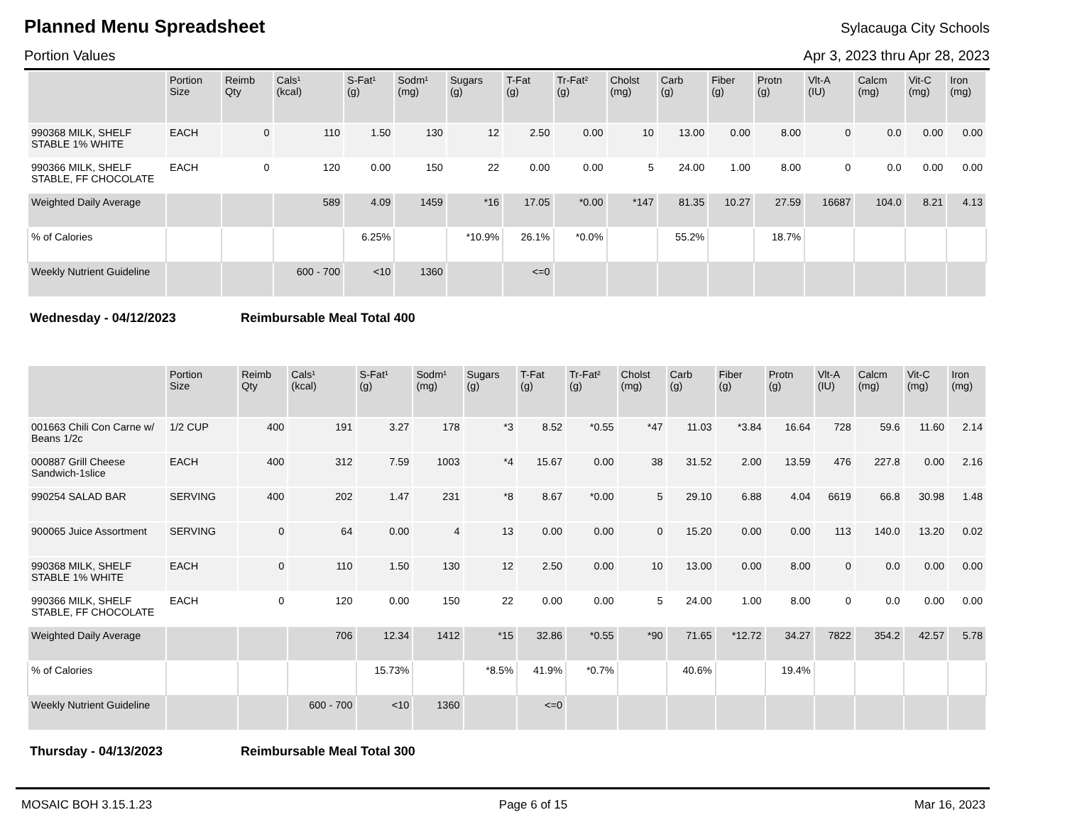Planned Menu Spreadsheet
Sylacauga City Schools
Portion Values Apr 3, 2023 thru Apr 28, 2023
| | Portion Size | Reimb Qty | Cals¹ (kcal) | S-Fat¹ (g) | Sodm¹ (mg) | Sugars (g) | T-Fat (g) | Tr-Fat² (g) | Cholst (mg) | Carb (g) | Fiber (g) | Protn (g) | Vlt-A (IU) | Calcm (mg) | Vit-C (mg) | Iron (mg) |
| --- | --- | --- | --- | --- | --- | --- | --- | --- | --- | --- | --- | --- | --- | --- | --- | --- |
| 990368 MILK, SHELF STABLE 1% WHITE | EACH | 0 | 110 | 1.50 | 130 | 12 | 2.50 | 0.00 | 10 | 13.00 | 0.00 | 8.00 | 0 | 0.0 | 0.00 | 0.00 |
| 990366 MILK, SHELF STABLE, FF CHOCOLATE | EACH | 0 | 120 | 0.00 | 150 | 22 | 0.00 | 0.00 | 5 | 24.00 | 1.00 | 8.00 | 0 | 0.0 | 0.00 | 0.00 |
| Weighted Daily Average | | | 589 | 4.09 | 1459 | *16 | 17.05 | *0.00 | *147 | 81.35 | 10.27 | 27.59 | 16687 | 104.0 | 8.21 | 4.13 |
| % of Calories | | | | 6.25% | | *10.9% | 26.1% | *0.0% | | 55.2% | | 18.7% | | | | |
| Weekly Nutrient Guideline | | | 600 - 700 | <10 | 1360 | | <=0 | | | | | | | | | |
Wednesday - 04/12/2023 Reimbursable Meal Total 400
| | Portion Size | Reimb Qty | Cals¹ (kcal) | S-Fat¹ (g) | Sodm¹ (mg) | Sugars (g) | T-Fat (g) | Tr-Fat² (g) | Cholst (mg) | Carb (g) | Fiber (g) | Protn (g) | Vlt-A (IU) | Calcm (mg) | Vit-C (mg) | Iron (mg) |
| --- | --- | --- | --- | --- | --- | --- | --- | --- | --- | --- | --- | --- | --- | --- | --- | --- |
| 001663 Chili Con Carne w/ Beans 1/2c | 1/2 CUP | 400 | 191 | 3.27 | 178 | *3 | 8.52 | *0.55 | *47 | 11.03 | *3.84 | 16.64 | 728 | 59.6 | 11.60 | 2.14 |
| 000887 Grill Cheese Sandwich-1slice | EACH | 400 | 312 | 7.59 | 1003 | *4 | 15.67 | 0.00 | 38 | 31.52 | 2.00 | 13.59 | 476 | 227.8 | 0.00 | 2.16 |
| 990254 SALAD BAR | SERVING | 400 | 202 | 1.47 | 231 | *8 | 8.67 | *0.00 | 5 | 29.10 | 6.88 | 4.04 | 6619 | 66.8 | 30.98 | 1.48 |
| 900065 Juice Assortment | SERVING | 0 | 64 | 0.00 | 4 | 13 | 0.00 | 0.00 | 0 | 15.20 | 0.00 | 0.00 | 113 | 140.0 | 13.20 | 0.02 |
| 990368 MILK, SHELF STABLE 1% WHITE | EACH | 0 | 110 | 1.50 | 130 | 12 | 2.50 | 0.00 | 10 | 13.00 | 0.00 | 8.00 | 0 | 0.0 | 0.00 | 0.00 |
| 990366 MILK, SHELF STABLE, FF CHOCOLATE | EACH | 0 | 120 | 0.00 | 150 | 22 | 0.00 | 0.00 | 5 | 24.00 | 1.00 | 8.00 | 0 | 0.0 | 0.00 | 0.00 |
| Weighted Daily Average | | | 706 | 12.34 | 1412 | *15 | 32.86 | *0.55 | *90 | 71.65 | *12.72 | 34.27 | 7822 | 354.2 | 42.57 | 5.78 |
| % of Calories | | | | 15.73% | | *8.5% | 41.9% | *0.7% | | 40.6% | | 19.4% | | | | |
| Weekly Nutrient Guideline | | | 600 - 700 | <10 | 1360 | | <=0 | | | | | | | | | |
Thursday - 04/13/2023 Reimbursable Meal Total 300
MOSAIC BOH 3.15.1.23 Page 6 of 15 Mar 16, 2023